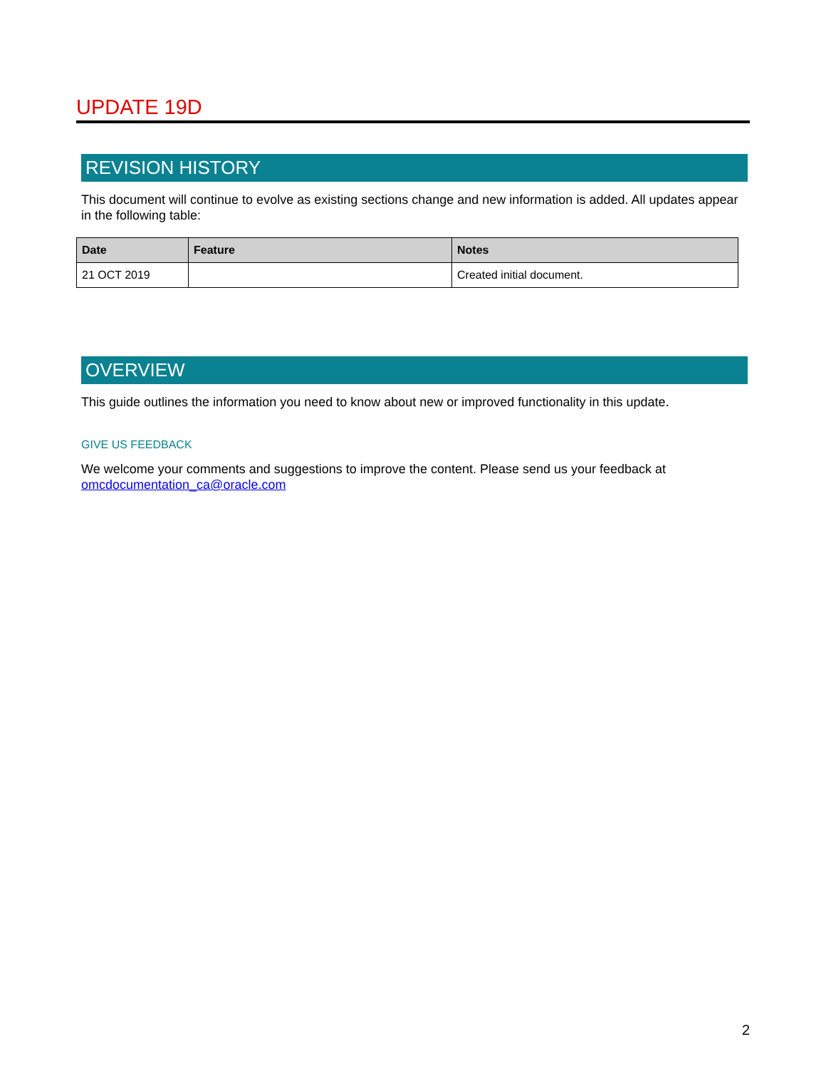UPDATE 19D
REVISION HISTORY
This document will continue to evolve as existing sections change and new information is added. All updates appear in the following table:
| Date | Feature | Notes |
| --- | --- | --- |
| 21 OCT 2019 | | Created initial document. |
OVERVIEW
This guide outlines the information you need to know about new or improved functionality in this update.
GIVE US FEEDBACK
We welcome your comments and suggestions to improve the content. Please send us your feedback at omcdocumentation_ca@oracle.com
2